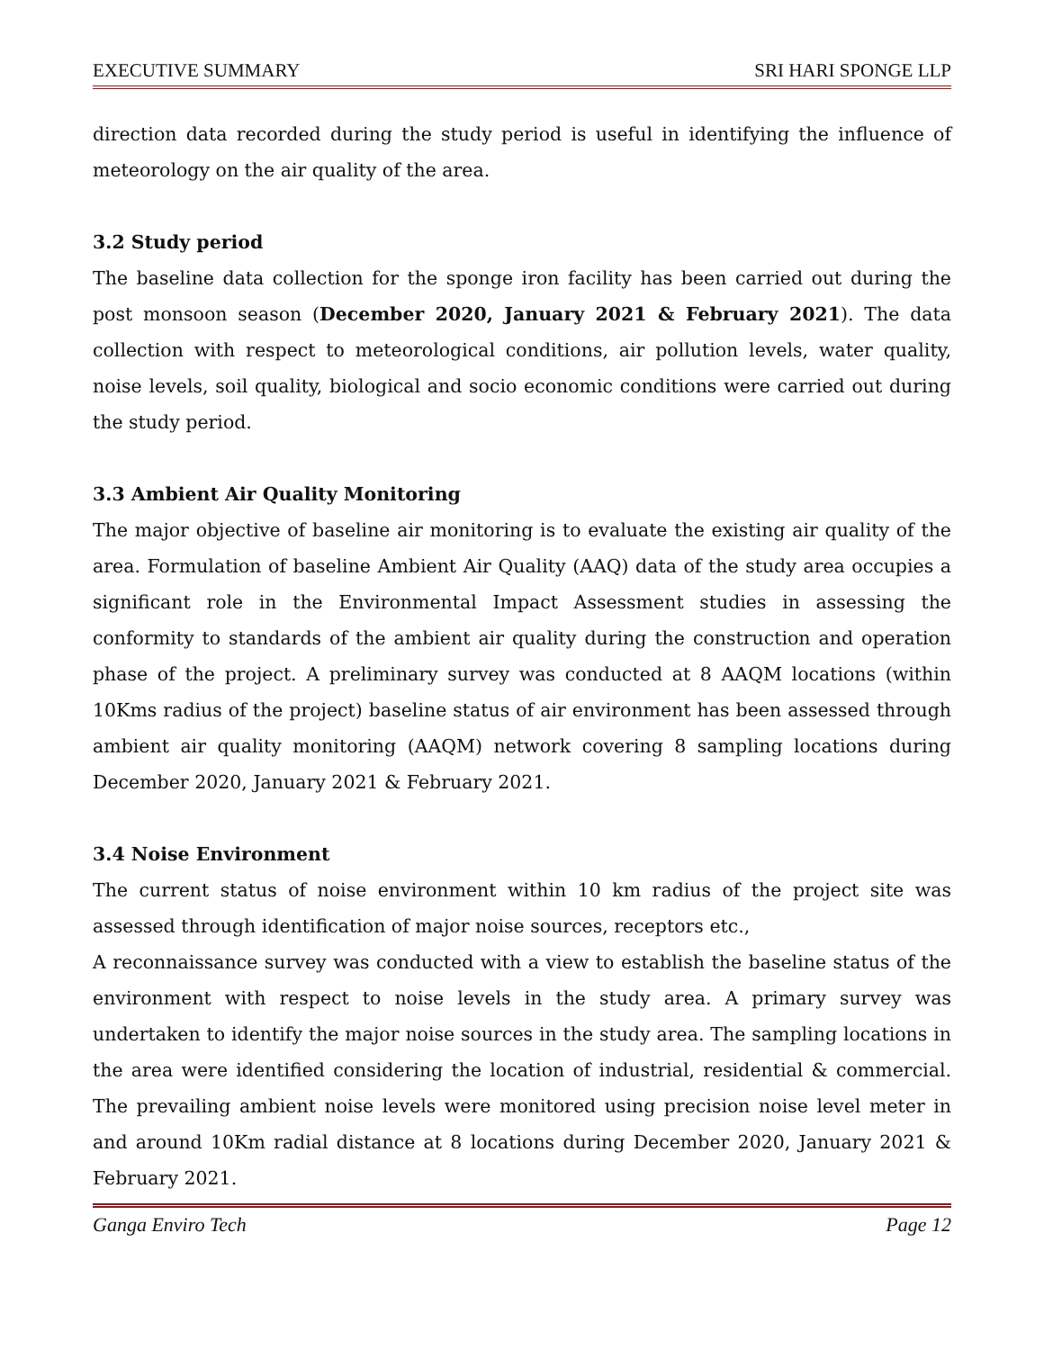EXECUTIVE SUMMARY SRI HARI SPONGE LLP
direction data recorded during the study period is useful in identifying the influence of meteorology on the air quality of the area.
3.2 Study period
The baseline data collection for the sponge iron facility has been carried out during the post monsoon season (December 2020, January 2021 & February 2021). The data collection with respect to meteorological conditions, air pollution levels, water quality, noise levels, soil quality, biological and socio economic conditions were carried out during the study period.
3.3 Ambient Air Quality Monitoring
The major objective of baseline air monitoring is to evaluate the existing air quality of the area. Formulation of baseline Ambient Air Quality (AAQ) data of the study area occupies a significant role in the Environmental Impact Assessment studies in assessing the conformity to standards of the ambient air quality during the construction and operation phase of the project. A preliminary survey was conducted at 8 AAQM locations (within 10Kms radius of the project) baseline status of air environment has been assessed through ambient air quality monitoring (AAQM) network covering 8 sampling locations during December 2020, January 2021 & February 2021.
3.4 Noise Environment
The current status of noise environment within 10 km radius of the project site was assessed through identification of major noise sources, receptors etc.,
A reconnaissance survey was conducted with a view to establish the baseline status of the environment with respect to noise levels in the study area. A primary survey was undertaken to identify the major noise sources in the study area. The sampling locations in the area were identified considering the location of industrial, residential & commercial. The prevailing ambient noise levels were monitored using precision noise level meter in and around 10Km radial distance at 8 locations during December 2020, January 2021 & February 2021.
Ganga Enviro Tech Page 12